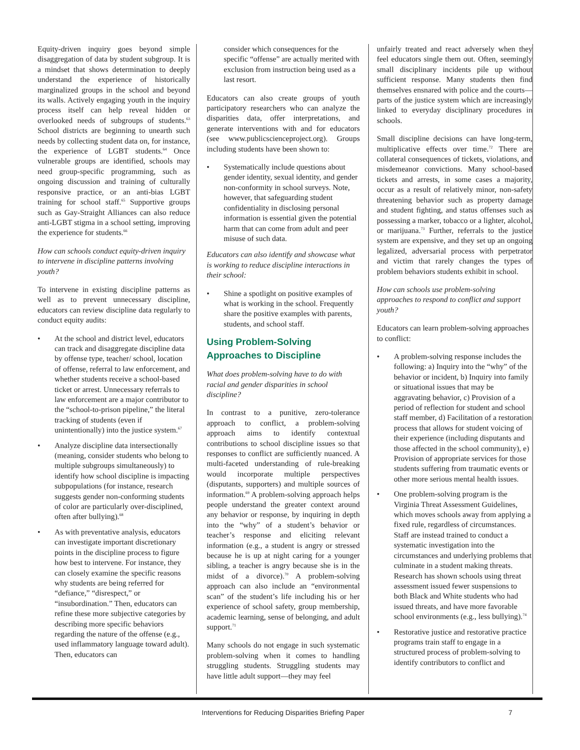Equity-driven inquiry goes beyond simple disaggregation of data by student subgroup. It is a mindset that shows determination to deeply understand the experience of historically marginalized groups in the school and beyond its walls. Actively engaging youth in the inquiry process itself can help reveal hidden or overlooked needs of subgroups of students.<sup>63</sup> School districts are beginning to unearth such needs by collecting student data on, for instance, the experience of LGBT students.<sup>64</sup> Once vulnerable groups are identified, schools may need group-specific programming, such as ongoing discussion and training of culturally responsive practice, or an anti-bias LGBT training for school staff.<sup>65</sup> Supportive groups such as Gay-Straight Alliances can also reduce anti-LGBT stigma in a school setting, improving the experience for students.<sup>66</sup>
How can schools conduct equity-driven inquiry to intervene in discipline patterns involving youth?
To intervene in existing discipline patterns as well as to prevent unnecessary discipline, educators can review discipline data regularly to conduct equity audits:
• At the school and district level, educators can track and disaggregate discipline data by offense type, teacher/ school, location of offense, referral to law enforcement, and whether students receive a school-based ticket or arrest. Unnecessary referrals to law enforcement are a major contributor to the “school-to-prison pipeline,” the literal tracking of students (even if unintentionally) into the justice system.<sup>67</sup>
• Analyze discipline data intersectionally (meaning, consider students who belong to multiple subgroups simultaneously) to identify how school discipline is impacting subpopulations (for instance, research suggests gender non-conforming students of color are particularly over-disciplined, often after bullying).<sup>68</sup>
• As with preventative analysis, educators can investigate important discretionary points in the discipline process to figure how best to intervene. For instance, they can closely examine the specific reasons why students are being referred for “defiance,” “disrespect,” or “insubordination.” Then, educators can refine these more subjective categories by describing more specific behaviors regarding the nature of the offense (e.g., used inflammatory language toward adult). Then, educators can
consider which consequences for the specific “offense” are actually merited with exclusion from instruction being used as a last resort.
Educators can also create groups of youth participatory researchers who can analyze the disparities data, offer interpretations, and generate interventions with and for educators (see www.publicscienceproject.org). Groups including students have been shown to:
• Systematically include questions about gender identity, sexual identity, and gender non-conformity in school surveys. Note, however, that safeguarding student confidentiality in disclosing personal information is essential given the potential harm that can come from adult and peer misuse of such data.
Educators can also identify and showcase what is working to reduce discipline interactions in their school:
• Shine a spotlight on positive examples of what is working in the school. Frequently share the positive examples with parents, students, and school staff.
Using Problem-Solving Approaches to Discipline
What does problem-solving have to do with racial and gender disparities in school discipline?
In contrast to a punitive, zero-tolerance approach to conflict, a problem-solving approach aims to identify contextual contributions to school discipline issues so that responses to conflict are sufficiently nuanced. A multi-faceted understanding of rule-breaking would incorporate multiple perspectives (disputants, supporters) and multiple sources of information.<sup>69</sup> A problem-solving approach helps people understand the greater context around any behavior or response, by inquiring in depth into the “why” of a student’s behavior or teacher’s response and eliciting relevant information (e.g., a student is angry or stressed because he is up at night caring for a younger sibling, a teacher is angry because she is in the midst of a divorce).<sup>70</sup> A problem-solving approach can also include an “environmental scan” of the student’s life including his or her experience of school safety, group membership, academic learning, sense of belonging, and adult support.<sup>71</sup>
Many schools do not engage in such systematic problem-solving when it comes to handling struggling students. Struggling students may have little adult support—they may feel
unfairly treated and react adversely when they feel educators single them out. Often, seemingly small disciplinary incidents pile up without sufficient response. Many students then find themselves ensnared with police and the courts—parts of the justice system which are increasingly linked to everyday disciplinary procedures in schools.
Small discipline decisions can have long-term, multiplicative effects over time.<sup>72</sup> There are collateral consequences of tickets, violations, and misdemeanor convictions. Many school-based tickets and arrests, in some cases a majority, occur as a result of relatively minor, non-safety threatening behavior such as property damage and student fighting, and status offenses such as possessing a marker, tobacco or a lighter, alcohol, or marijuana.<sup>73</sup> Further, referrals to the justice system are expensive, and they set up an ongoing legalized, adversarial process with perpetrator and victim that rarely changes the types of problem behaviors students exhibit in school.
How can schools use problem-solving approaches to respond to conflict and support youth?
Educators can learn problem-solving approaches to conflict:
• A problem-solving response includes the following: a) Inquiry into the “why” of the behavior or incident, b) Inquiry into family or situational issues that may be aggravating behavior, c) Provision of a period of reflection for student and school staff member, d) Facilitation of a restoration process that allows for student voicing of their experience (including disputants and those affected in the school community), e) Provision of appropriate services for those students suffering from traumatic events or other more serious mental health issues.
• One problem-solving program is the Virginia Threat Assessment Guidelines, which moves schools away from applying a fixed rule, regardless of circumstances. Staff are instead trained to conduct a systematic investigation into the circumstances and underlying problems that culminate in a student making threats. Research has shown schools using threat assessment issued fewer suspensions to both Black and White students who had issued threats, and have more favorable school environments (e.g., less bullying).<sup>74</sup>
• Restorative justice and restorative practice programs train staff to engage in a structured process of problem-solving to identify contributors to conflict and
Interventions for Reducing Disparities Briefing Paper 7